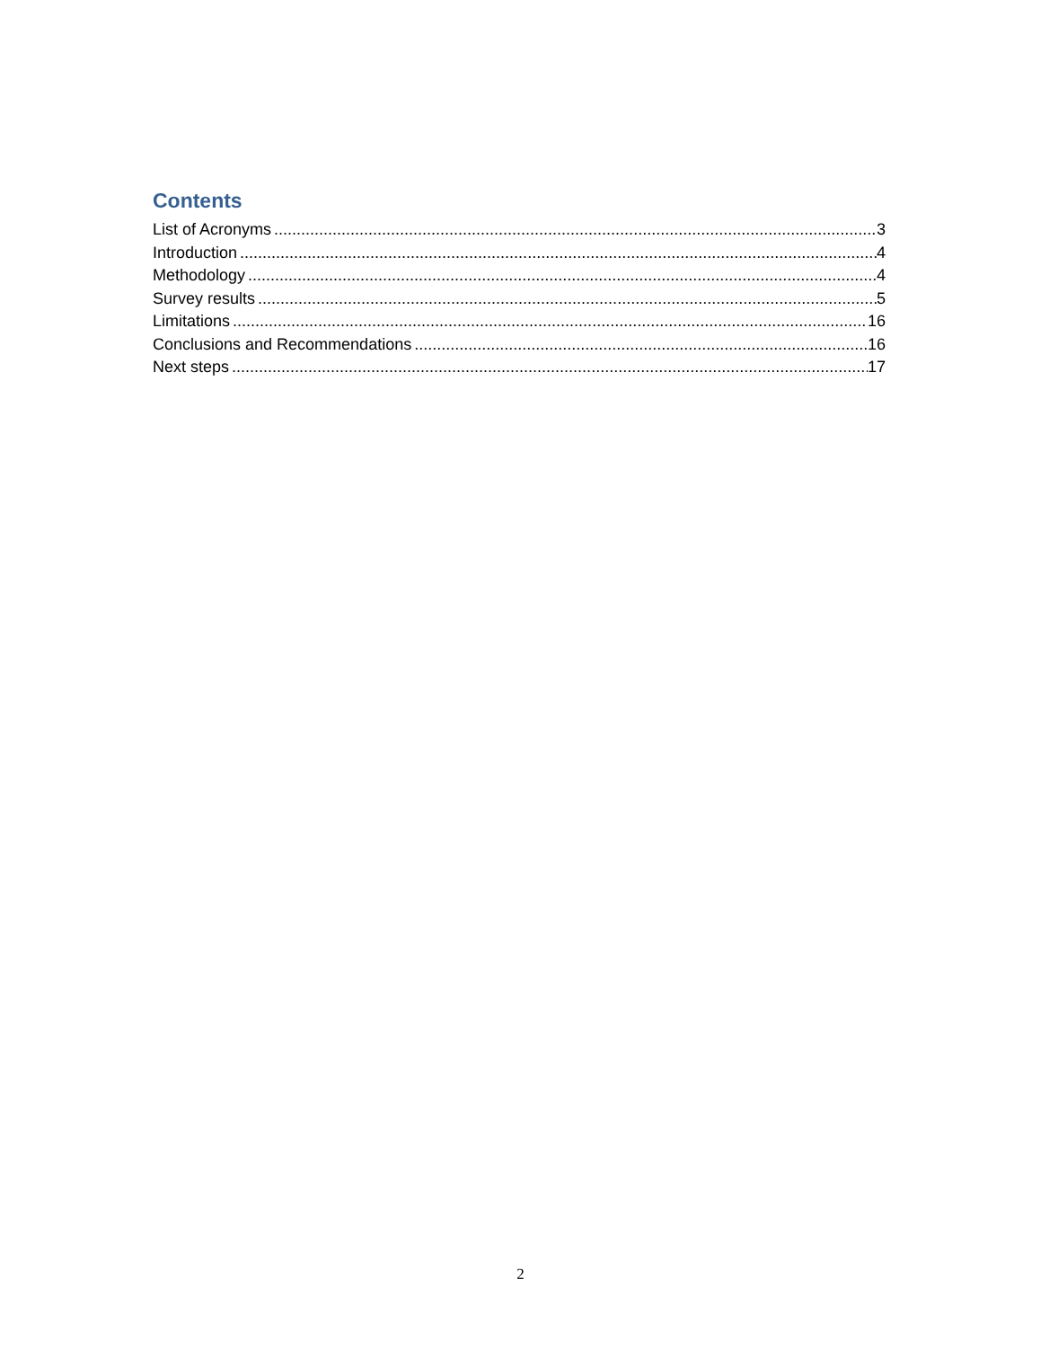Contents
List of Acronyms 3
Introduction 4
Methodology 4
Survey results 5
Limitations 16
Conclusions and Recommendations 16
Next steps 17
2